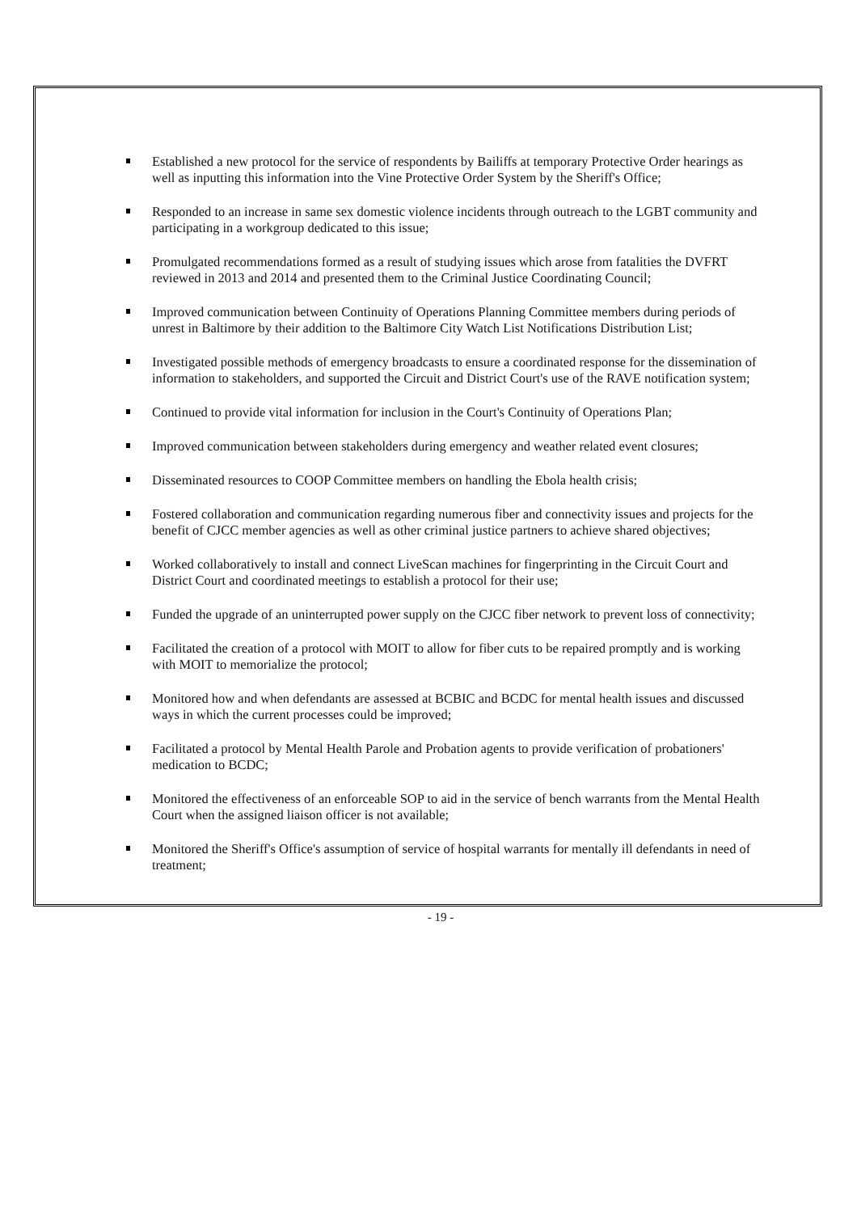Established a new protocol for the service of respondents by Bailiffs at temporary Protective Order hearings as well as inputting this information into the Vine Protective Order System by the Sheriff's Office;
Responded to an increase in same sex domestic violence incidents through outreach to the LGBT community and participating in a workgroup dedicated to this issue;
Promulgated recommendations formed as a result of studying issues which arose from fatalities the DVFRT reviewed in 2013 and 2014 and presented them to the Criminal Justice Coordinating Council;
Improved communication between Continuity of Operations Planning Committee members during periods of unrest in Baltimore by their addition to the Baltimore City Watch List Notifications Distribution List;
Investigated possible methods of emergency broadcasts to ensure a coordinated response for the dissemination of information to stakeholders, and supported the Circuit and District Court's use of the RAVE notification system;
Continued to provide vital information for inclusion in the Court's Continuity of Operations Plan;
Improved communication between stakeholders during emergency and weather related event closures;
Disseminated resources to COOP Committee members on handling the Ebola health crisis;
Fostered collaboration and communication regarding numerous fiber and connectivity issues and projects for the benefit of CJCC member agencies as well as other criminal justice partners to achieve shared objectives;
Worked collaboratively to install and connect LiveScan machines for fingerprinting in the Circuit Court and District Court and coordinated meetings to establish a protocol for their use;
Funded the upgrade of an uninterrupted power supply on the CJCC fiber network to prevent loss of connectivity;
Facilitated the creation of a protocol with MOIT to allow for fiber cuts to be repaired promptly and is working with MOIT to memorialize the protocol;
Monitored how and when defendants are assessed at BCBIC and BCDC for mental health issues and discussed ways in which the current processes could be improved;
Facilitated a protocol by Mental Health Parole and Probation agents to provide verification of probationers' medication to BCDC;
Monitored the effectiveness of an enforceable SOP to aid in the service of bench warrants from the Mental Health Court when the assigned liaison officer is not available;
Monitored the Sheriff's Office's assumption of service of hospital warrants for mentally ill defendants in need of treatment;
- 19 -